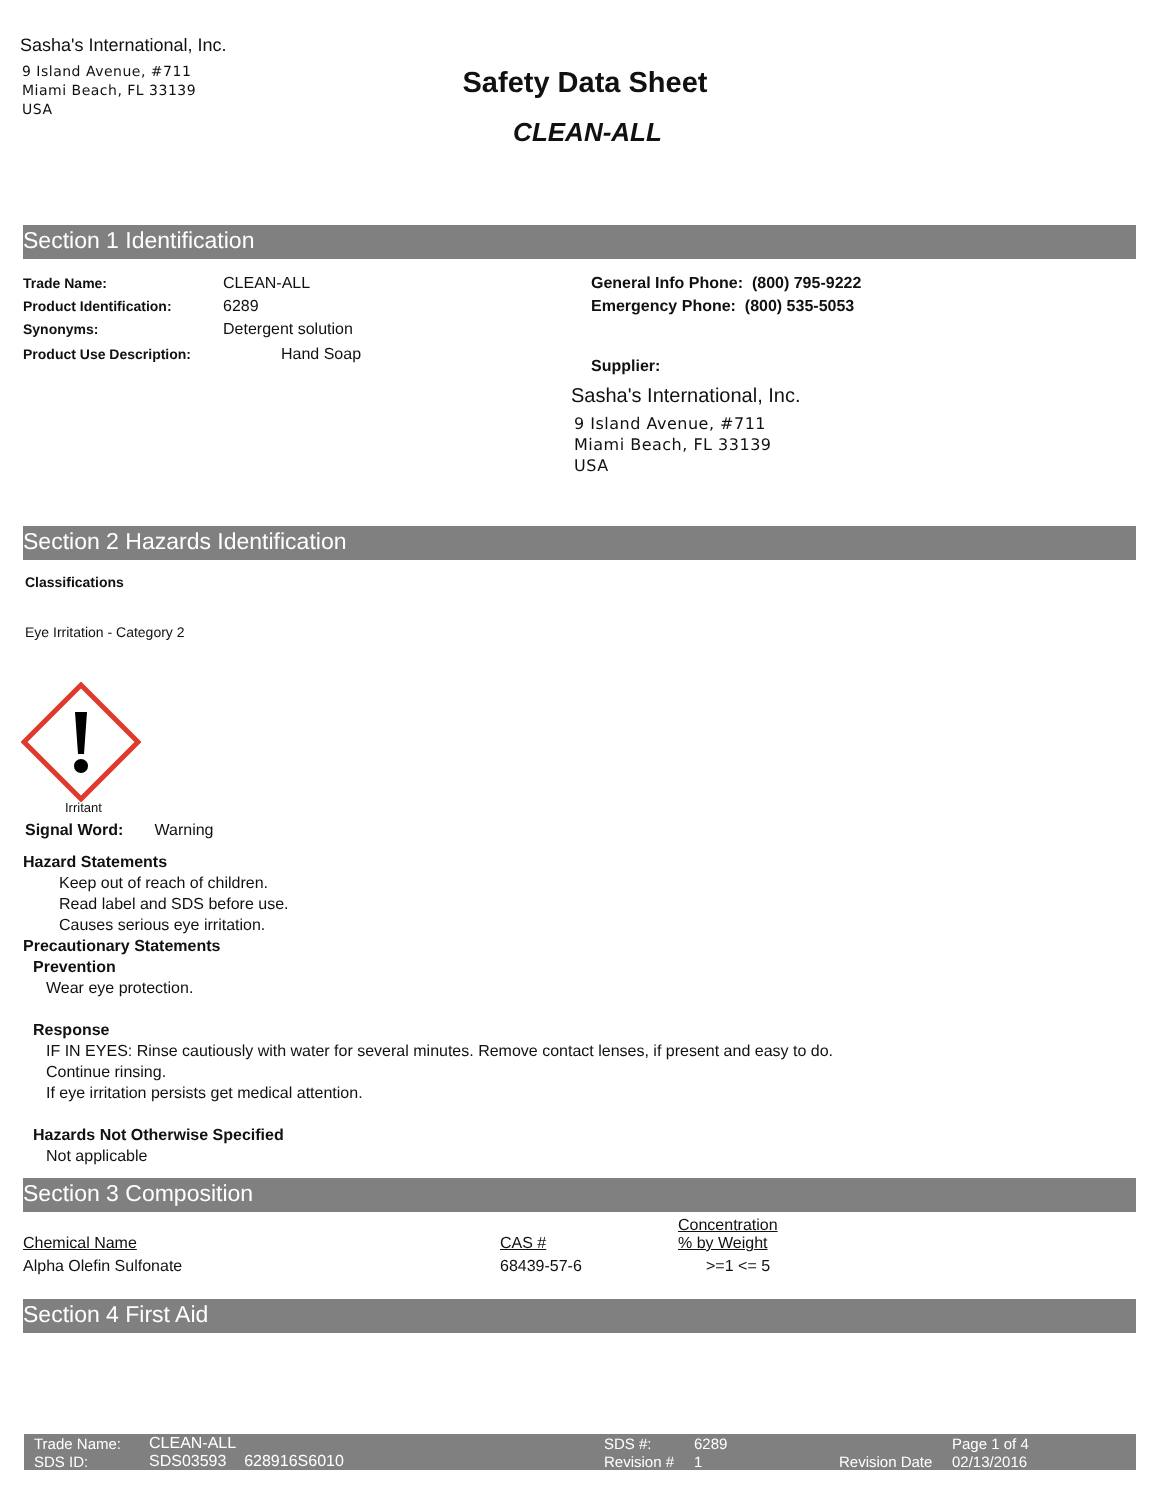Sasha's International, Inc.
9 Island Avenue, #711
Miami Beach, FL 33139
USA
Safety Data Sheet
CLEAN-ALL
Section 1 Identification
| Trade Name: | CLEAN-ALL |
| Product Identification: | 6289 |
| Synonyms: | Detergent solution |
| Product Use Description: | Hand Soap |
General Info Phone: (800) 795-9222
Emergency Phone: (800) 535-5053
Supplier:
Sasha's International, Inc.
9 Island Avenue, #711
Miami Beach, FL 33139
USA
Section 2 Hazards Identification
Classifications
Eye Irritation - Category 2
Irritant
Signal Word: Warning
Hazard Statements
Keep out of reach of children.
Read label and SDS before use.
Causes serious eye irritation.
Precautionary Statements
Prevention
Wear eye protection.
Response
IF IN EYES: Rinse cautiously with water for several minutes. Remove contact lenses, if present and easy to do.
Continue rinsing.
If eye irritation persists get medical attention.
Hazards Not Otherwise Specified
Not applicable
Section 3 Composition
| | | Concentration |
| Chemical Name | CAS # | % by Weight |
| Alpha Olefin Sulfonate | 68439-57-6 | >=1 <= 5 |
Section 4 First Aid
| Trade Name: | CLEAN-ALL | SDS #: | 6289 | | Page 1 of 4 |
| SDS ID: | SDS03593 628916S6010 | Revision # | 1 | Revision Date | 02/13/2016 |